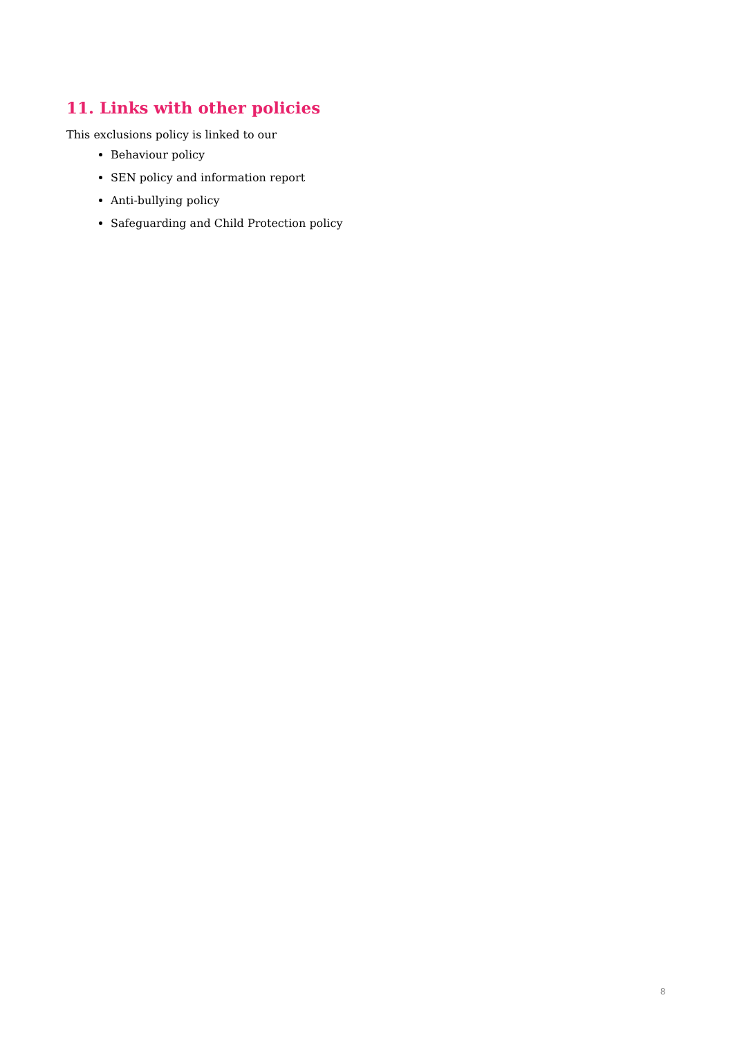11. Links with other policies
This exclusions policy is linked to our
Behaviour policy
SEN policy and information report
Anti-bullying policy
Safeguarding and Child Protection policy
8